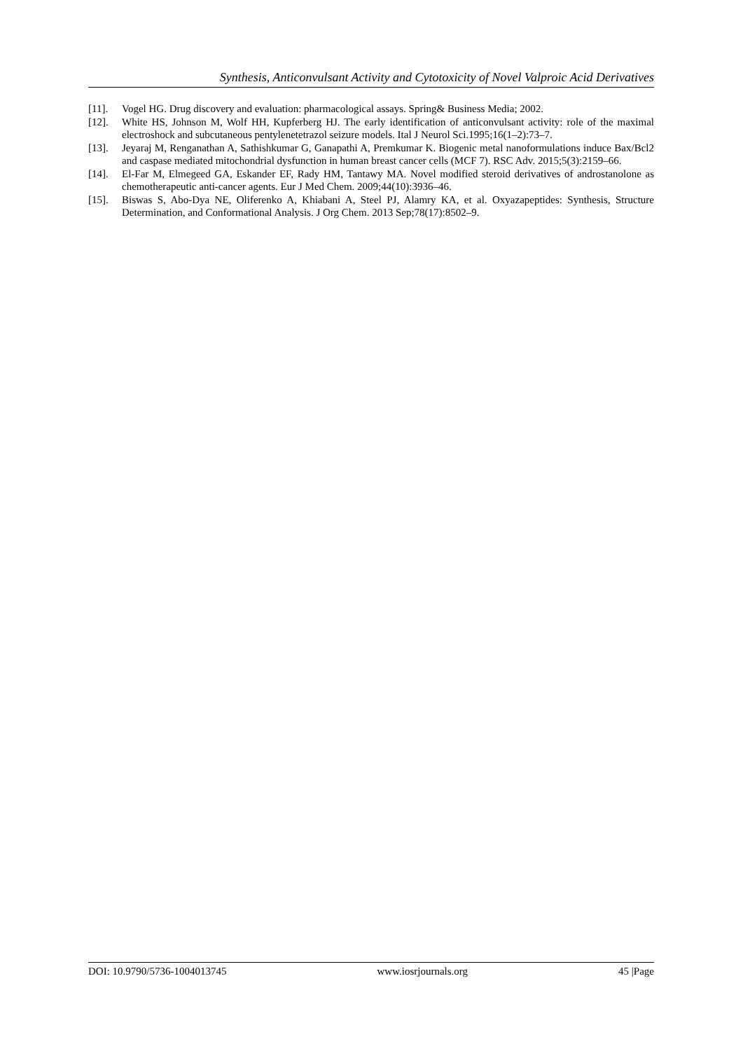Synthesis, Anticonvulsant Activity and Cytotoxicity of Novel Valproic Acid Derivatives
[11]. Vogel HG. Drug discovery and evaluation: pharmacological assays. Spring& Business Media; 2002.
[12]. White HS, Johnson M, Wolf HH, Kupferberg HJ. The early identification of anticonvulsant activity: role of the maximal electroshock and subcutaneous pentylenetetrazol seizure models. Ital J Neurol Sci.1995;16(1–2):73–7.
[13]. Jeyaraj M, Renganathan A, Sathishkumar G, Ganapathi A, Premkumar K. Biogenic metal nanoformulations induce Bax/Bcl2 and caspase mediated mitochondrial dysfunction in human breast cancer cells (MCF 7). RSC Adv. 2015;5(3):2159–66.
[14]. El-Far M, Elmegeed GA, Eskander EF, Rady HM, Tantawy MA. Novel modified steroid derivatives of androstanolone as chemotherapeutic anti-cancer agents. Eur J Med Chem. 2009;44(10):3936–46.
[15]. Biswas S, Abo-Dya NE, Oliferenko A, Khiabani A, Steel PJ, Alamry KA, et al. Oxyazapeptides: Synthesis, Structure Determination, and Conformational Analysis. J Org Chem. 2013 Sep;78(17):8502–9.
DOI: 10.9790/5736-1004013745 www.iosrjournals.org 45 |Page